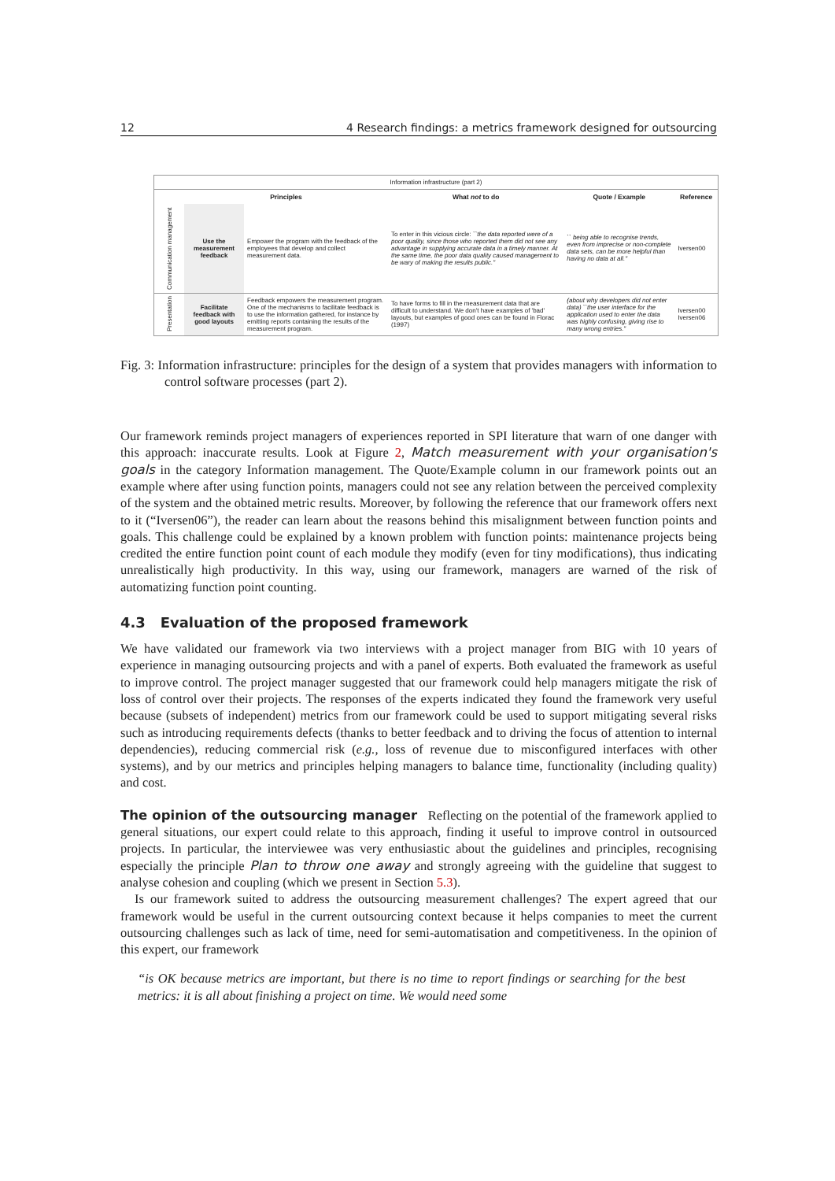12 4 Research findings: a metrics framework designed for outsourcing
| Information infrastructure (part 2) | | | | | |
| | Principles | | What not to do | Quote / Example | Reference |
| Communication management | Use the measurement feedback | Empower the program with the feedback of the employees that develop and collect measurement data. | To enter in this vicious circle: `` the data reported were of a poor quality, since those who reported them did not see any advantage in supplying accurate data in a timely manner. At the same time, the poor data quality caused management to be wary of making the results public." | `` being able to recognise trends, even from imprecise or non-complete data sets, can be more helpful than having no data at all." | Iversen00 |
| Presentation | Facilitate feedback with good layouts | Feedback empowers the measurement program. One of the mechanisms to facilitate feedback is to use the information gathered, for instance by emitting reports containing the results of the measurement program. | To have forms to fill in the measurement data that are difficult to understand. We don't have examples of 'bad' layouts, but examples of good ones can be found in Florac (1997) | (about why developers did not enter data) ``the user interface for the application used to enter the data was highly confusing, giving rise to many wrong entries." | Iversen00 Iversen06 |
Fig. 3: Information infrastructure: principles for the design of a system that provides managers with information to control software processes (part 2).
Our framework reminds project managers of experiences reported in SPI literature that warn of one danger with this approach: inaccurate results. Look at Figure 2, Match measurement with your organisation's goals in the category Information management. The Quote/Example column in our framework points out an example where after using function points, managers could not see any relation between the perceived complexity of the system and the obtained metric results. Moreover, by following the reference that our framework offers next to it (“Iversen06”), the reader can learn about the reasons behind this misalignment between function points and goals. This challenge could be explained by a known problem with function points: maintenance projects being credited the entire function point count of each module they modify (even for tiny modifications), thus indicating unrealistically high productivity. In this way, using our framework, managers are warned of the risk of automatizing function point counting.
4.3 Evaluation of the proposed framework
We have validated our framework via two interviews with a project manager from BIG with 10 years of experience in managing outsourcing projects and with a panel of experts. Both evaluated the framework as useful to improve control. The project manager suggested that our framework could help managers mitigate the risk of loss of control over their projects. The responses of the experts indicated they found the framework very useful because (subsets of independent) metrics from our framework could be used to support mitigating several risks such as introducing requirements defects (thanks to better feedback and to driving the focus of attention to internal dependencies), reducing commercial risk (e.g., loss of revenue due to misconfigured interfaces with other systems), and by our metrics and principles helping managers to balance time, functionality (including quality) and cost.
The opinion of the outsourcing manager Reflecting on the potential of the framework applied to general situations, our expert could relate to this approach, finding it useful to improve control in outsourced projects. In particular, the interviewee was very enthusiastic about the guidelines and principles, recognising especially the principle Plan to throw one away and strongly agreeing with the guideline that suggest to analyse cohesion and coupling (which we present in Section 5.3).
Is our framework suited to address the outsourcing measurement challenges? The expert agreed that our framework would be useful in the current outsourcing context because it helps companies to meet the current outsourcing challenges such as lack of time, need for semi-automatisation and competitiveness. In the opinion of this expert, our framework
“is OK because metrics are important, but there is no time to report findings or searching for the best metrics: it is all about finishing a project on time. We would need some